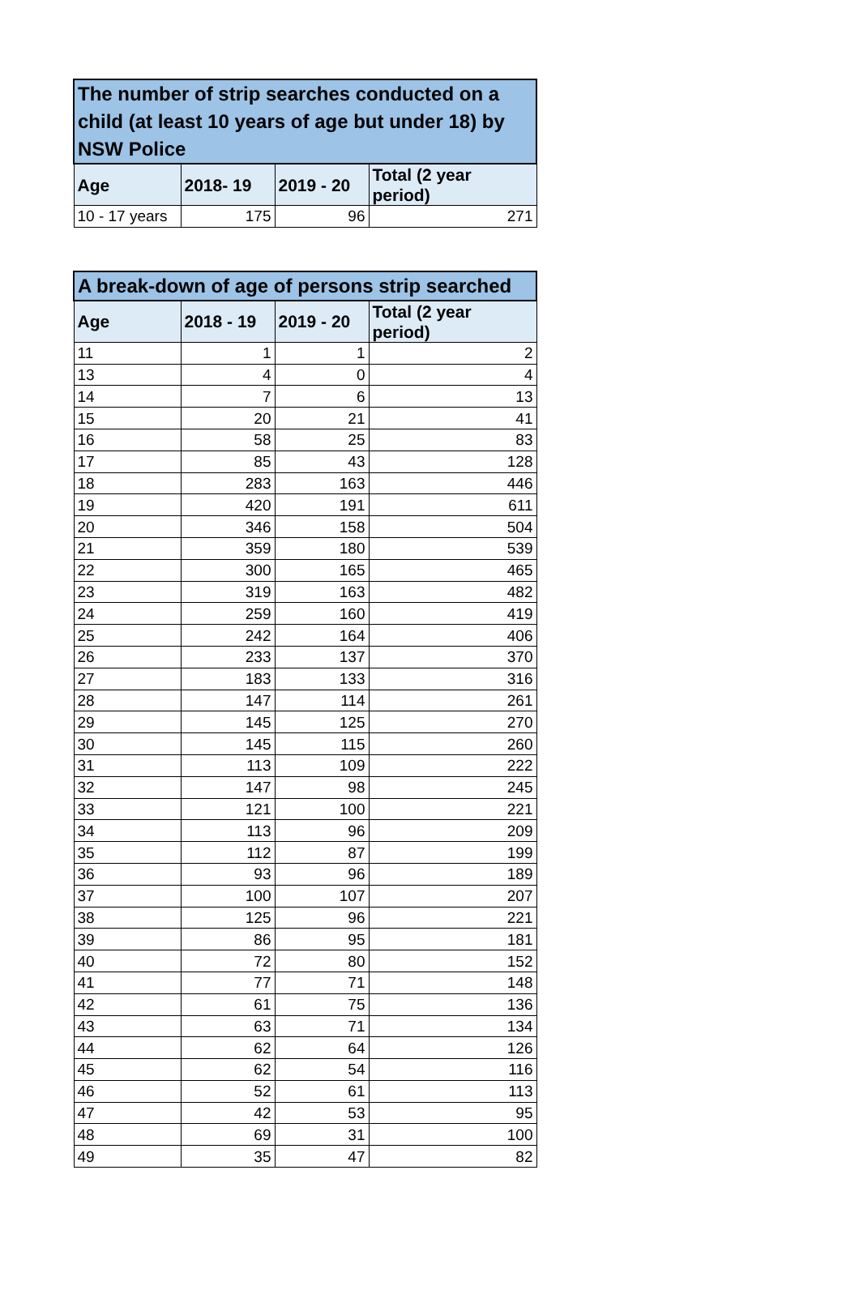| The number of strip searches conducted on a child (at least 10 years of age but under 18) by NSW Police | | | |
| --- | --- | --- | --- |
| Age | 2018- 19 | 2019 - 20 | Total (2 year period) |
| 10 - 17 years | 175 | 96 | 271 |
| A break-down of age of persons strip searched | | | |
| --- | --- | --- | --- |
| Age | 2018 - 19 | 2019 - 20 | Total (2 year period) |
| 11 | 1 | 1 | 2 |
| 13 | 4 | 0 | 4 |
| 14 | 7 | 6 | 13 |
| 15 | 20 | 21 | 41 |
| 16 | 58 | 25 | 83 |
| 17 | 85 | 43 | 128 |
| 18 | 283 | 163 | 446 |
| 19 | 420 | 191 | 611 |
| 20 | 346 | 158 | 504 |
| 21 | 359 | 180 | 539 |
| 22 | 300 | 165 | 465 |
| 23 | 319 | 163 | 482 |
| 24 | 259 | 160 | 419 |
| 25 | 242 | 164 | 406 |
| 26 | 233 | 137 | 370 |
| 27 | 183 | 133 | 316 |
| 28 | 147 | 114 | 261 |
| 29 | 145 | 125 | 270 |
| 30 | 145 | 115 | 260 |
| 31 | 113 | 109 | 222 |
| 32 | 147 | 98 | 245 |
| 33 | 121 | 100 | 221 |
| 34 | 113 | 96 | 209 |
| 35 | 112 | 87 | 199 |
| 36 | 93 | 96 | 189 |
| 37 | 100 | 107 | 207 |
| 38 | 125 | 96 | 221 |
| 39 | 86 | 95 | 181 |
| 40 | 72 | 80 | 152 |
| 41 | 77 | 71 | 148 |
| 42 | 61 | 75 | 136 |
| 43 | 63 | 71 | 134 |
| 44 | 62 | 64 | 126 |
| 45 | 62 | 54 | 116 |
| 46 | 52 | 61 | 113 |
| 47 | 42 | 53 | 95 |
| 48 | 69 | 31 | 100 |
| 49 | 35 | 47 | 82 |